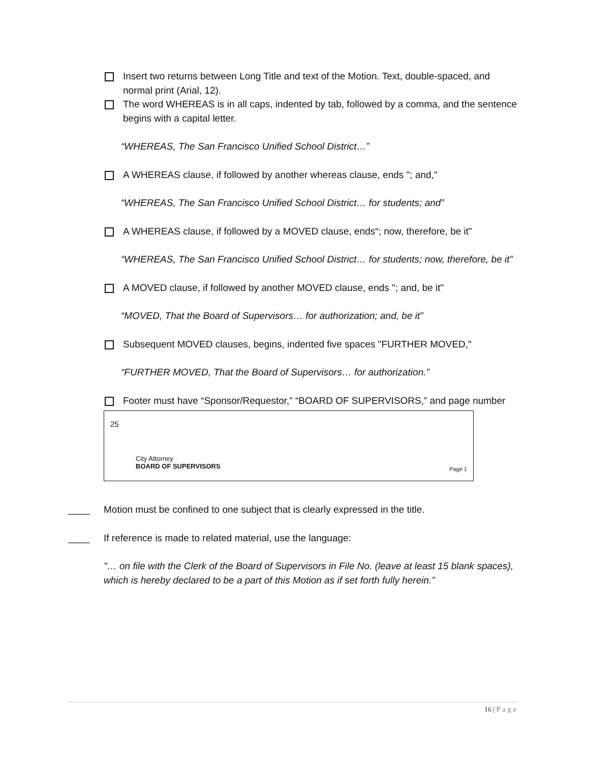Insert two returns between Long Title and text of the Motion. Text, double-spaced, and normal print (Arial, 12).
The word WHEREAS is in all caps, indented by tab, followed by a comma, and the sentence begins with a capital letter.
“WHEREAS, The San Francisco Unified School District…”
A WHEREAS clause, if followed by another whereas clause, ends "; and,"
“WHEREAS, The San Francisco Unified School District… for students; and”
A WHEREAS clause, if followed by a MOVED clause, ends“; now, therefore, be it"
“WHEREAS, The San Francisco Unified School District… for students; now, therefore, be it”
A MOVED clause, if followed by another MOVED clause, ends "; and, be it"
“MOVED, That the Board of Supervisors… for authorization; and, be it”
Subsequent MOVED clauses, begins, indented five spaces "FURTHER MOVED,"
“FURTHER MOVED, That the Board of Supervisors… for authorization.”
Footer must have “Sponsor/Requestor,” “BOARD OF SUPERVISORS,” and page number
25
City Attorney
BOARD OF SUPERVISORS
Page 1
____ Motion must be confined to one subject that is clearly expressed in the title.
____ If reference is made to related material, use the language:
"… on file with the Clerk of the Board of Supervisors in File No. (leave at least 15 blank spaces), which is hereby declared to be a part of this Motion as if set forth fully herein.”
16 | Page